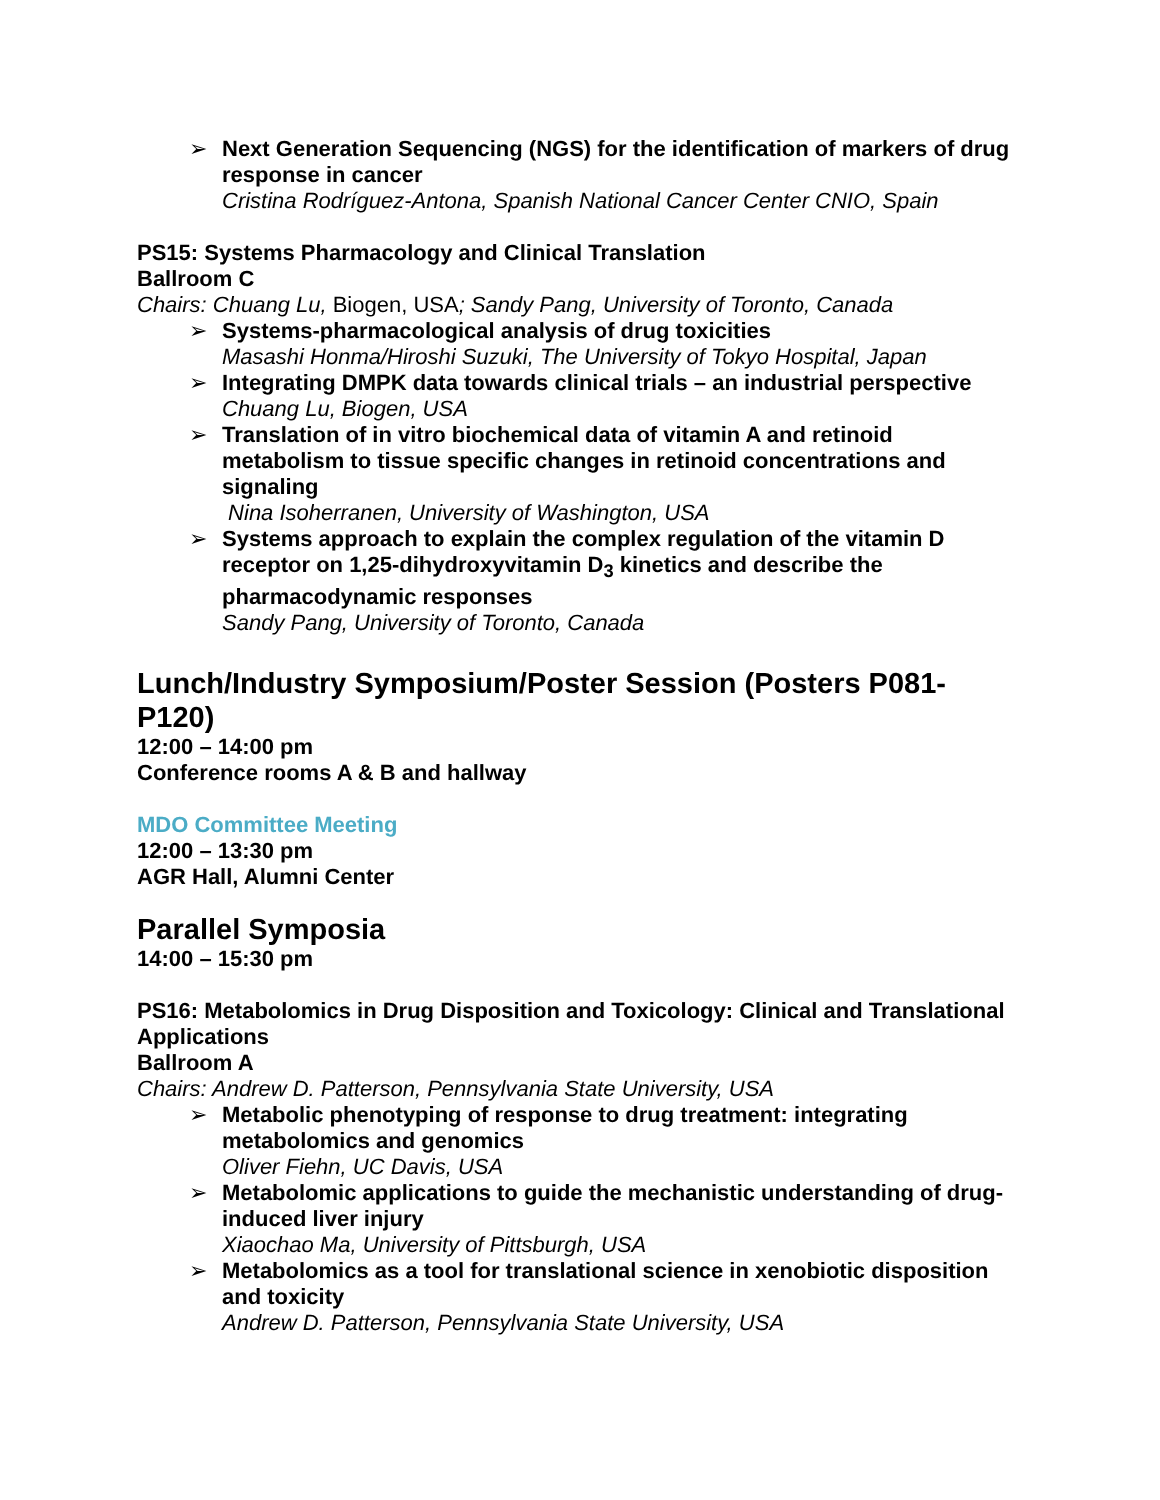➢
Next Generation Sequencing (NGS) for the identification of markers of drug response in cancer
Cristina Rodríguez-Antona, Spanish National Cancer Center CNIO, Spain
PS15: Systems Pharmacology and Clinical Translation
Ballroom C
Chairs: Chuang Lu, Biogen, USA; Sandy Pang, University of Toronto, Canada
➢
Systems-pharmacological analysis of drug toxicities
Masashi Honma/Hiroshi Suzuki, The University of Tokyo Hospital, Japan
➢
Integrating DMPK data towards clinical trials – an industrial perspective
Chuang Lu, Biogen, USA
➢
Translation of in vitro biochemical data of vitamin A and retinoid metabolism to tissue specific changes in retinoid concentrations and signaling
Nina Isoherranen, University of Washington, USA
➢
Systems approach to explain the complex regulation of the vitamin D receptor on 1,25-dihydroxyvitamin D<sub>3</sub> kinetics and describe the pharmacodynamic responses
Sandy Pang, University of Toronto, Canada
Lunch/Industry Symposium/Poster Session (Posters P081-P120)
12:00 – 14:00 pm
Conference rooms A & B and hallway
MDO Committee Meeting
12:00 – 13:30 pm
AGR Hall, Alumni Center
Parallel Symposia
14:00 – 15:30 pm
PS16: Metabolomics in Drug Disposition and Toxicology: Clinical and Translational Applications
Ballroom A
Chairs: Andrew D. Patterson, Pennsylvania State University, USA
➢
Metabolic phenotyping of response to drug treatment: integrating metabolomics and genomics
Oliver Fiehn, UC Davis, USA
➢
Metabolomic applications to guide the mechanistic understanding of drug-induced liver injury
Xiaochao Ma, University of Pittsburgh, USA
➢
Metabolomics as a tool for translational science in xenobiotic disposition and toxicity
Andrew D. Patterson, Pennsylvania State University, USA